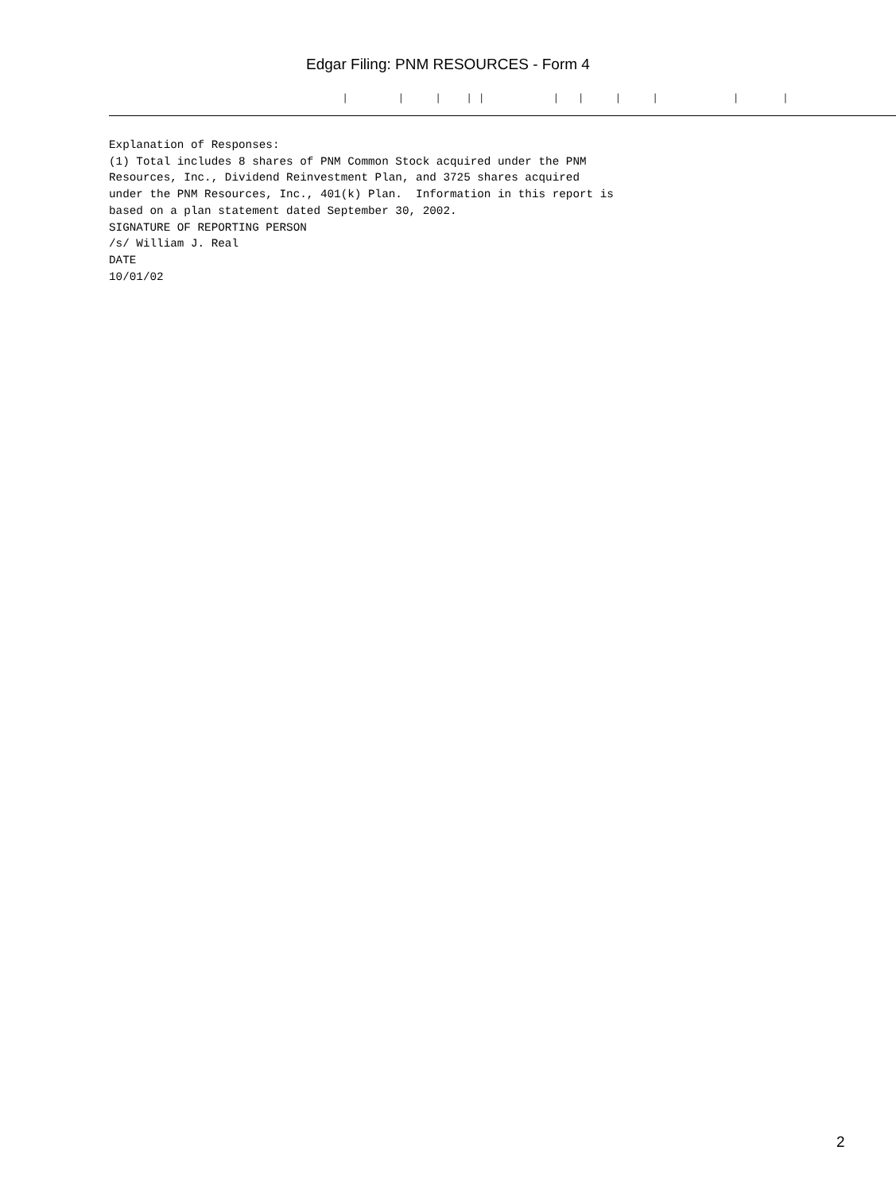Edgar Filing: PNM RESOURCES - Form 4
| | | | | | | | | | |
Explanation of Responses:
(1) Total includes 8 shares of PNM Common Stock acquired under the PNM
Resources, Inc., Dividend Reinvestment Plan, and 3725 shares acquired
under the PNM Resources, Inc., 401(k) Plan.  Information in this report is
based on a plan statement dated September 30, 2002.
SIGNATURE OF REPORTING PERSON
/s/ William J. Real
DATE
10/01/02
2